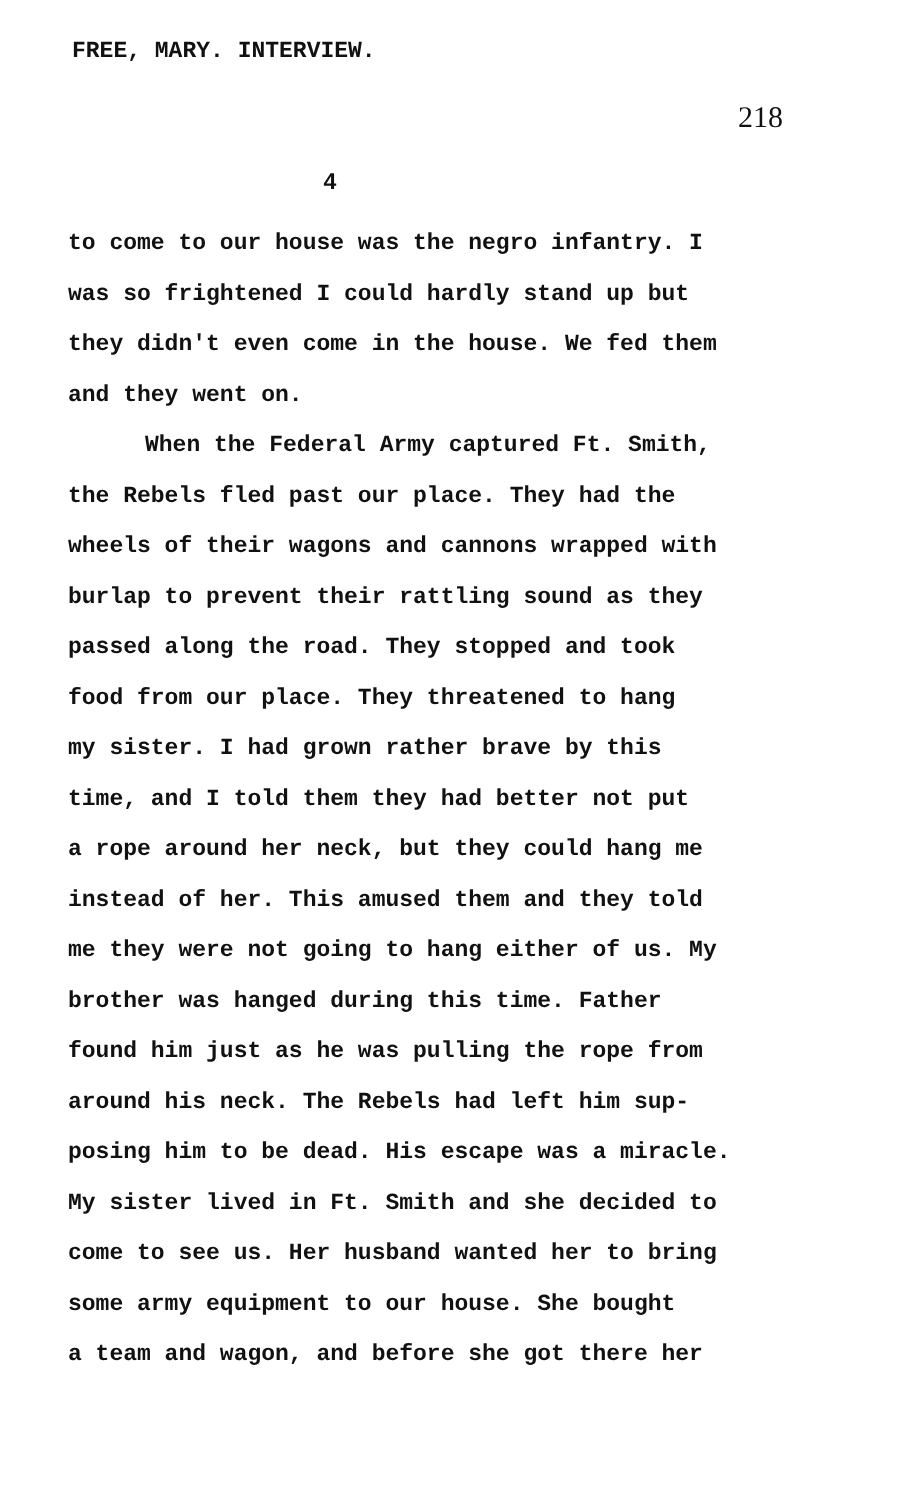FREE, MARY. INTERVIEW.
218
4
to come to our house was the negro infantry. I
was so frightened I could hardly stand up but
they didn't even come in the house. We fed them
and they went on.
When the Federal Army captured Ft. Smith,
the Rebels fled past our place. They had the
wheels of their wagons and cannons wrapped with
burlap to prevent their rattling sound as they
passed along the road. They stopped and took
food from our place. They threatened to hang
my sister. I had grown rather brave by this
time, and I told them they had better not put
a rope around her neck, but they could hang me
instead of her. This amused them and they told
me they were not going to hang either of us. My
brother was hanged during this time. Father
found him just as he was pulling the rope from
around his neck. The Rebels had left him sup-
posing him to be dead. His escape was a miracle.
My sister lived in Ft. Smith and she decided to
come to see us. Her husband wanted her to bring
some army equipment to our house. She bought
a team and wagon, and before she got there her